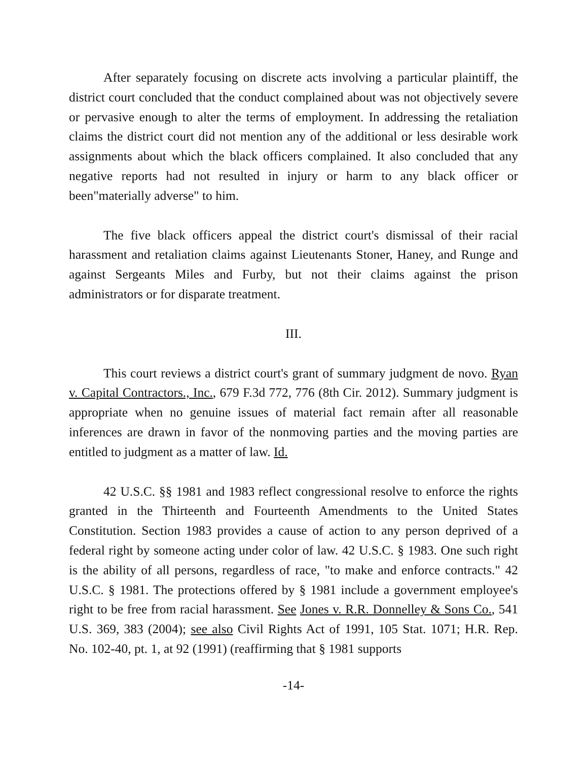After separately focusing on discrete acts involving a particular plaintiff, the district court concluded that the conduct complained about was not objectively severe or pervasive enough to alter the terms of employment. In addressing the retaliation claims the district court did not mention any of the additional or less desirable work assignments about which the black officers complained. It also concluded that any negative reports had not resulted in injury or harm to any black officer or been"materially adverse" to him.
The five black officers appeal the district court's dismissal of their racial harassment and retaliation claims against Lieutenants Stoner, Haney, and Runge and against Sergeants Miles and Furby, but not their claims against the prison administrators or for disparate treatment.
III.
This court reviews a district court's grant of summary judgment de novo. Ryan v. Capital Contractors., Inc., 679 F.3d 772, 776 (8th Cir. 2012). Summary judgment is appropriate when no genuine issues of material fact remain after all reasonable inferences are drawn in favor of the nonmoving parties and the moving parties are entitled to judgment as a matter of law. Id.
42 U.S.C. §§ 1981 and 1983 reflect congressional resolve to enforce the rights granted in the Thirteenth and Fourteenth Amendments to the United States Constitution. Section 1983 provides a cause of action to any person deprived of a federal right by someone acting under color of law. 42 U.S.C. § 1983. One such right is the ability of all persons, regardless of race, "to make and enforce contracts." 42 U.S.C. § 1981. The protections offered by § 1981 include a government employee's right to be free from racial harassment. See Jones v. R.R. Donnelley & Sons Co., 541 U.S. 369, 383 (2004); see also Civil Rights Act of 1991, 105 Stat. 1071; H.R. Rep. No. 102-40, pt. 1, at 92 (1991) (reaffirming that § 1981 supports
-14-